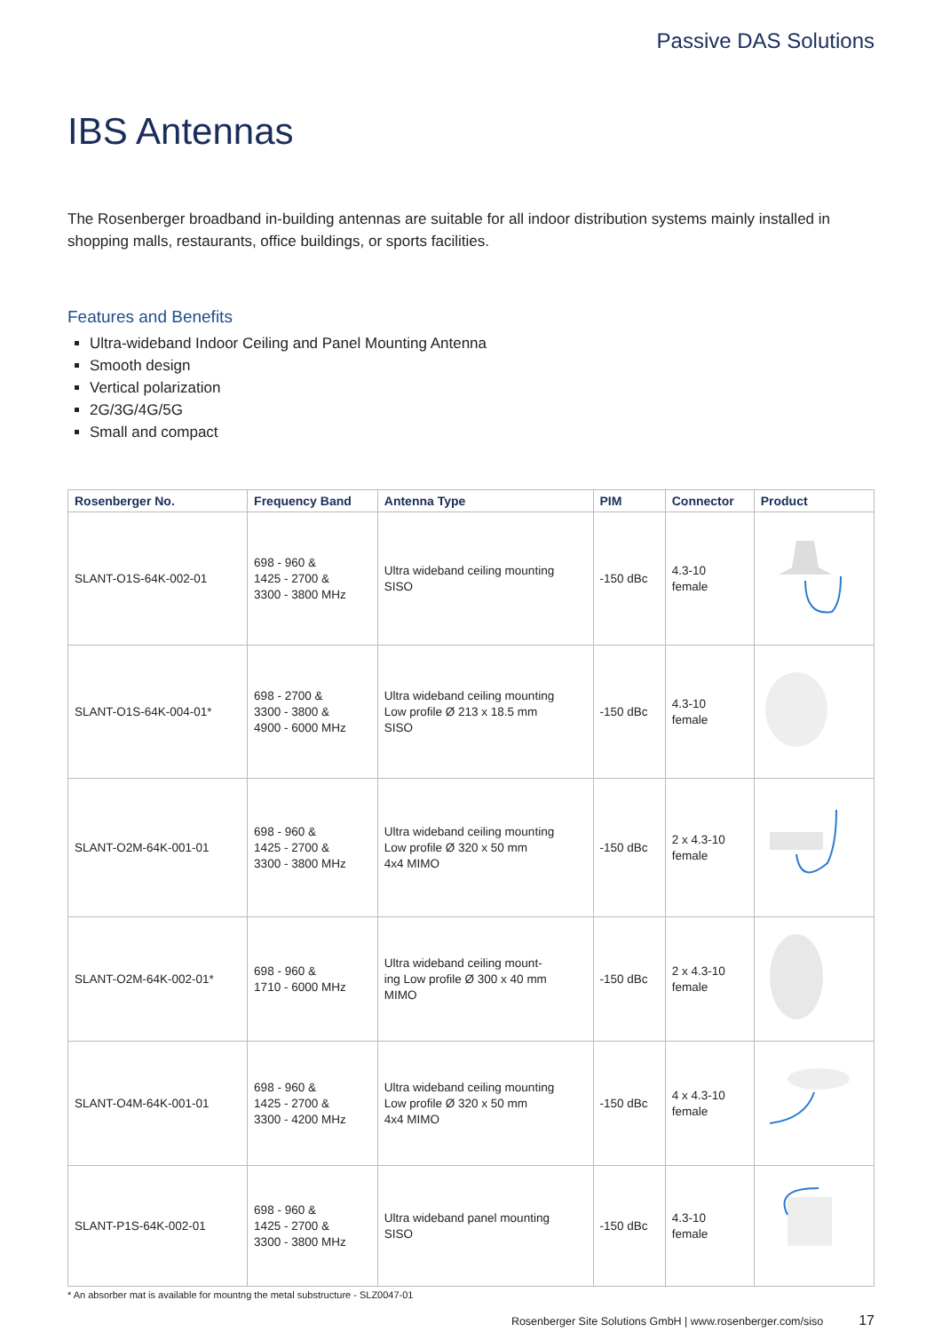Passive DAS Solutions
IBS Antennas
The Rosenberger broadband in-building antennas are suitable for all indoor distribution systems mainly installed in shopping malls, restaurants, office buildings, or sports facilities.
Features and Benefits
Ultra-wideband Indoor Ceiling and Panel Mounting Antenna
Smooth design
Vertical polarization
2G/3G/4G/5G
Small and compact
| Rosenberger No. | Frequency Band | Antenna Type | PIM | Connector | Product |
| --- | --- | --- | --- | --- | --- |
| SLANT-O1S-64K-002-01 | 698 - 960 & 1425 - 2700 & 3300 - 3800 MHz | Ultra wideband ceiling mounting SISO | -150 dBc | 4.3-10 female | |
| SLANT-O1S-64K-004-01* | 698 - 2700 & 3300 - 3800 & 4900 - 6000 MHz | Ultra wideband ceiling mounting Low profile Ø 213 x 18.5 mm SISO | -150 dBc | 4.3-10 female | |
| SLANT-O2M-64K-001-01 | 698 - 960 & 1425 - 2700 & 3300 - 3800 MHz | Ultra wideband ceiling mounting Low profile Ø 320 x 50 mm 4x4 MIMO | -150 dBc | 2 x 4.3-10 female | |
| SLANT-O2M-64K-002-01* | 698 - 960 & 1710 - 6000 MHz | Ultra wideband ceiling mount- ing Low profile Ø 300 x 40 mm MIMO | -150 dBc | 2 x 4.3-10 female | |
| SLANT-O4M-64K-001-01 | 698 - 960 & 1425 - 2700 & 3300 - 4200 MHz | Ultra wideband ceiling mounting Low profile Ø 320 x 50 mm 4x4 MIMO | -150 dBc | 4 x 4.3-10 female | |
| SLANT-P1S-64K-002-01 | 698 - 960 & 1425 - 2700 & 3300 - 3800 MHz | Ultra wideband panel mounting SISO | -150 dBc | 4.3-10 female | |
* An absorber mat is available for mountng the metal substructure - SLZ0047-01
Rosenberger Site Solutions GmbH | www.rosenberger.com/siso 17